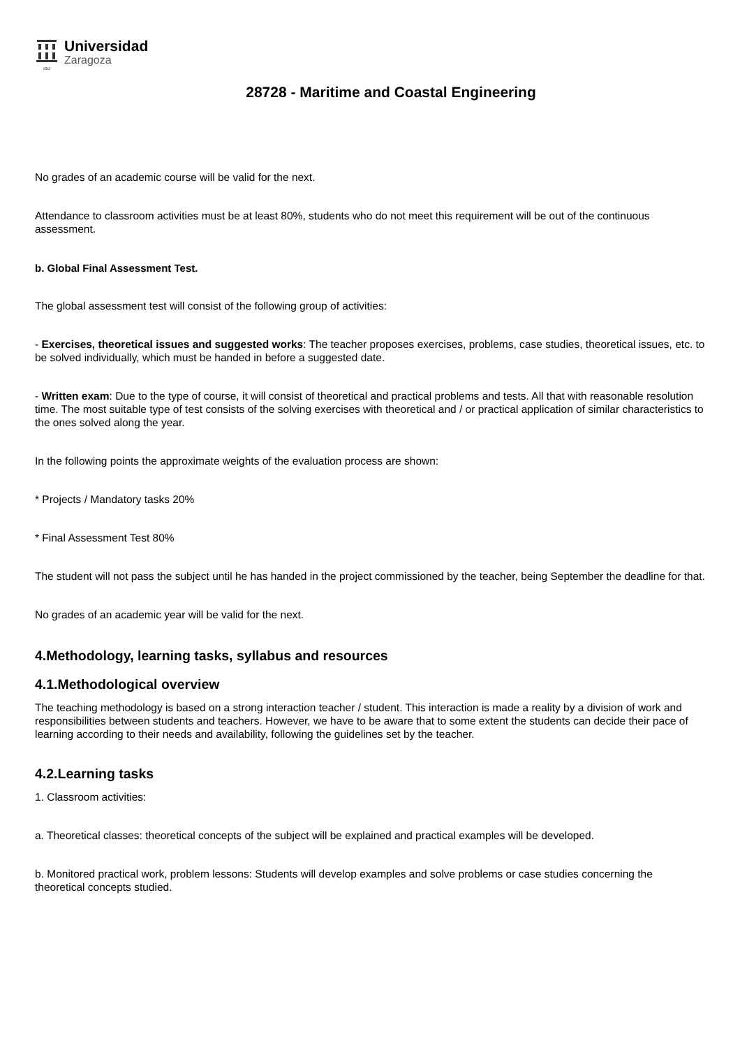1542
Universidad
Zaragoza
28728 - Maritime and Coastal Engineering
No grades of an academic course will be valid for the next.
Attendance to classroom activities must be at least 80%, students who do not meet this requirement will be out of the continuous assessment.
b. Global Final Assessment Test.
The global assessment test will consist of the following group of activities:
- Exercises, theoretical issues and suggested works: The teacher proposes exercises, problems, case studies, theoretical issues, etc. to be solved individually, which must be handed in before a suggested date.
- Written exam: Due to the type of course, it will consist of theoretical and practical problems and tests. All that with reasonable resolution time. The most suitable type of test consists of the solving exercises with theoretical and / or practical application of similar characteristics to the ones solved along the year.
In the following points the approximate weights of the evaluation process are shown:
* Projects / Mandatory tasks 20%
* Final Assessment Test 80%
The student will not pass the subject until he has handed in the project commissioned by the teacher, being September the deadline for that.
No grades of an academic year will be valid for the next.
4.Methodology, learning tasks, syllabus and resources
4.1.Methodological overview
The teaching methodology is based on a strong interaction teacher / student. This interaction is made a reality by a division of work and responsibilities between students and teachers. However, we have to be aware that to some extent the students can decide their pace of learning according to their needs and availability, following the guidelines set by the teacher.
4.2.Learning tasks
1. Classroom activities:
a. Theoretical classes: theoretical concepts of the subject will be explained and practical examples will be developed.
b. Monitored practical work, problem lessons: Students will develop examples and solve problems or case studies concerning the theoretical concepts studied.